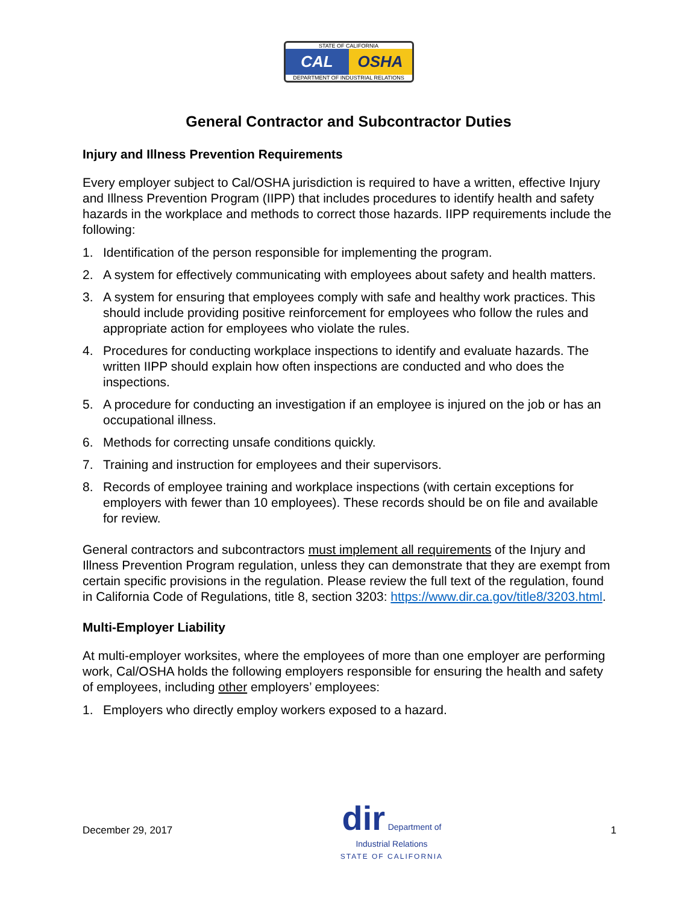STATE OF CALIFORNIA
CAL OSHA
DEPARTMENT OF INDUSTRIAL RELATIONS
General Contractor and Subcontractor Duties
Injury and Illness Prevention Requirements
Every employer subject to Cal/OSHA jurisdiction is required to have a written, effective Injury and Illness Prevention Program (IIPP) that includes procedures to identify health and safety hazards in the workplace and methods to correct those hazards. IIPP requirements include the following:
1. Identification of the person responsible for implementing the program.
2. A system for effectively communicating with employees about safety and health matters.
3. A system for ensuring that employees comply with safe and healthy work practices. This should include providing positive reinforcement for employees who follow the rules and appropriate action for employees who violate the rules.
4. Procedures for conducting workplace inspections to identify and evaluate hazards. The written IIPP should explain how often inspections are conducted and who does the inspections.
5. A procedure for conducting an investigation if an employee is injured on the job or has an occupational illness.
6. Methods for correcting unsafe conditions quickly.
7. Training and instruction for employees and their supervisors.
8. Records of employee training and workplace inspections (with certain exceptions for employers with fewer than 10 employees). These records should be on file and available for review.
General contractors and subcontractors must implement all requirements of the Injury and Illness Prevention Program regulation, unless they can demonstrate that they are exempt from certain specific provisions in the regulation. Please review the full text of the regulation, found in California Code of Regulations, title 8, section 3203: https://www.dir.ca.gov/title8/3203.html.
Multi-Employer Liability
At multi-employer worksites, where the employees of more than one employer are performing work, Cal/OSHA holds the following employers responsible for ensuring the health and safety of employees, including other employers’ employees:
1. Employers who directly employ workers exposed to a hazard.
December 29, 2017
dir Department of
Industrial Relations
STATE OF CALIFORNIA
1